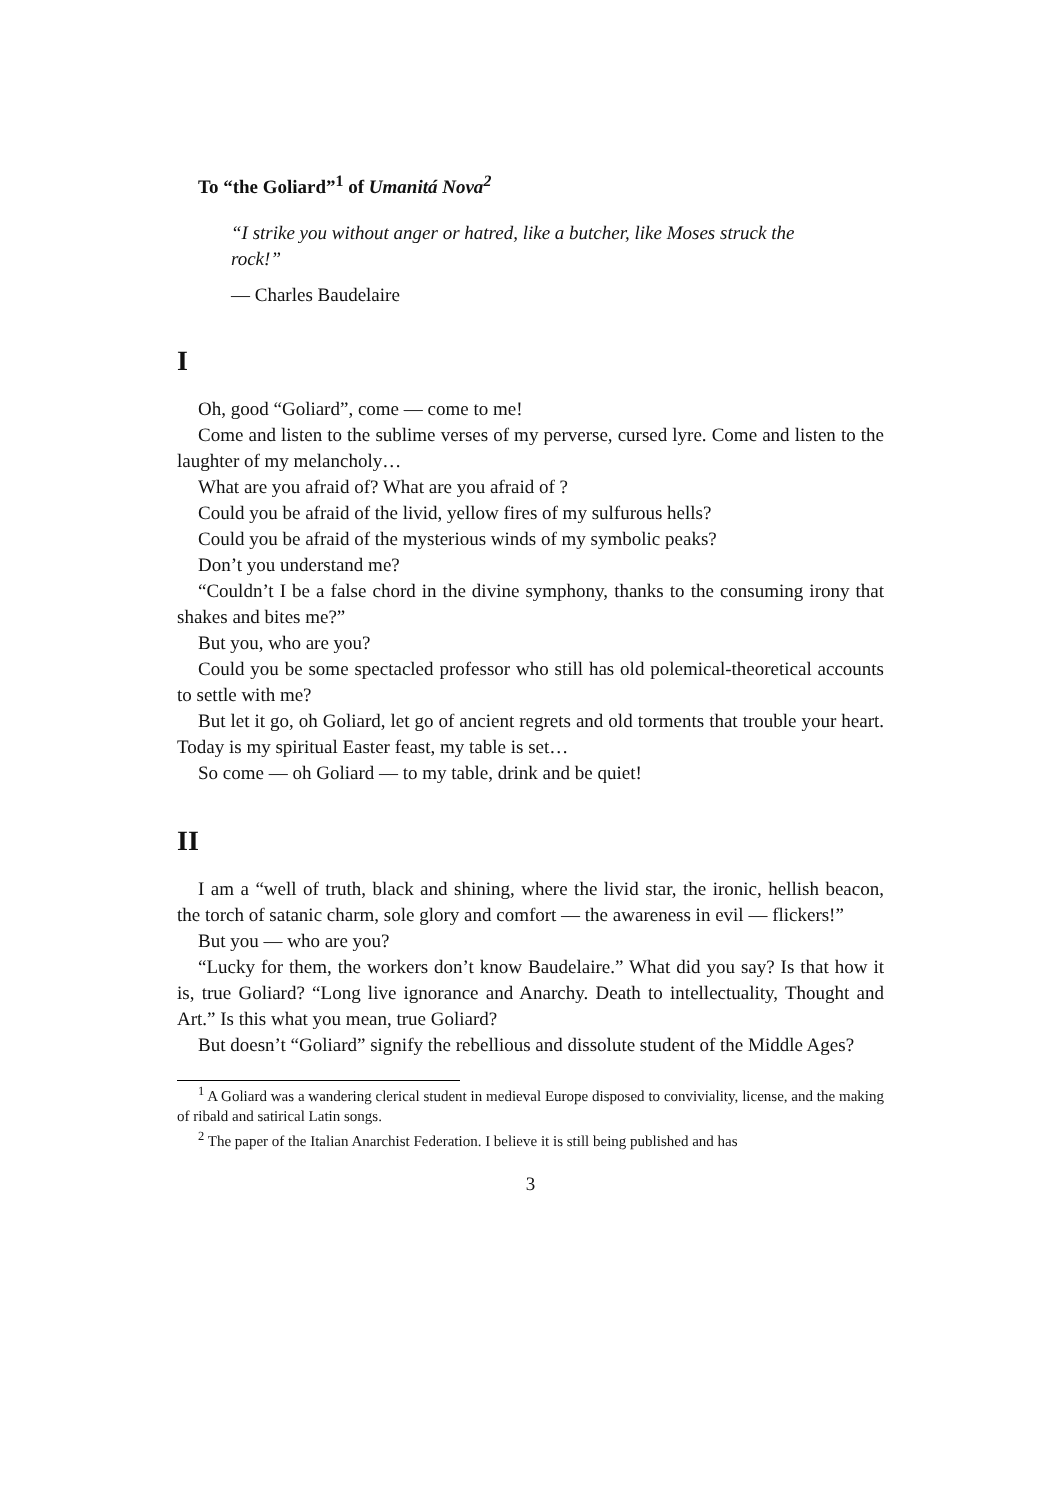To “the Goliard”<sup>1</sup> of Umanitá Nova<sup>2</sup>
“I strike you without anger or hatred, like a butcher, like Moses struck the rock!”
— Charles Baudelaire
I
Oh, good “Goliard”, come — come to me!
Come and listen to the sublime verses of my perverse, cursed lyre. Come and listen to the laughter of my melancholy…
What are you afraid of? What are you afraid of ?
Could you be afraid of the livid, yellow fires of my sulfurous hells?
Could you be afraid of the mysterious winds of my symbolic peaks?
Don’t you understand me?
“Couldn’t I be a false chord in the divine symphony, thanks to the consuming irony that shakes and bites me?”
But you, who are you?
Could you be some spectacled professor who still has old polemical-theoretical accounts to settle with me?
But let it go, oh Goliard, let go of ancient regrets and old torments that trouble your heart. Today is my spiritual Easter feast, my table is set…
So come — oh Goliard — to my table, drink and be quiet!
II
I am a “well of truth, black and shining, where the livid star, the ironic, hellish beacon, the torch of satanic charm, sole glory and comfort — the awareness in evil — flickers!”
But you — who are you?
“Lucky for them, the workers don’t know Baudelaire.” What did you say? Is that how it is, true Goliard? “Long live ignorance and Anarchy. Death to intellectuality, Thought and Art.” Is this what you mean, true Goliard?
But doesn’t “Goliard” signify the rebellious and dissolute student of the Middle Ages?
<sup>1</sup> A Goliard was a wandering clerical student in medieval Europe disposed to conviviality, license, and the making of ribald and satirical Latin songs.
<sup>2</sup> The paper of the Italian Anarchist Federation. I believe it is still being published and has
3